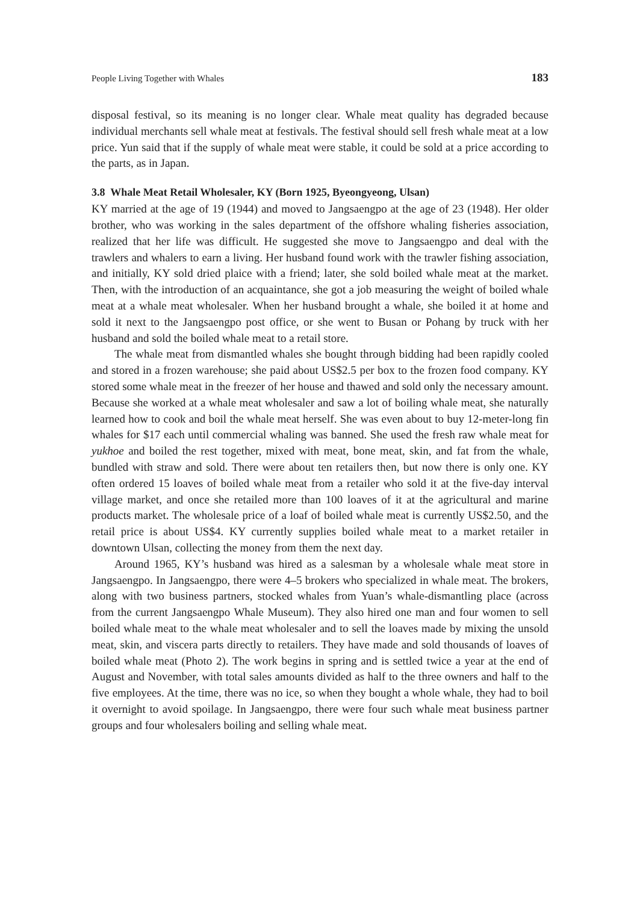People Living Together with Whales 183
disposal festival, so its meaning is no longer clear. Whale meat quality has degraded because individual merchants sell whale meat at festivals. The festival should sell fresh whale meat at a low price. Yun said that if the supply of whale meat were stable, it could be sold at a price according to the parts, as in Japan.
3.8 Whale Meat Retail Wholesaler, KY (Born 1925, Byeongyeong, Ulsan)
KY married at the age of 19 (1944) and moved to Jangsaengpo at the age of 23 (1948). Her older brother, who was working in the sales department of the offshore whaling fisheries association, realized that her life was difficult. He suggested she move to Jangsaengpo and deal with the trawlers and whalers to earn a living. Her husband found work with the trawler fishing association, and initially, KY sold dried plaice with a friend; later, she sold boiled whale meat at the market. Then, with the introduction of an acquaintance, she got a job measuring the weight of boiled whale meat at a whale meat wholesaler. When her husband brought a whale, she boiled it at home and sold it next to the Jangsaengpo post office, or she went to Busan or Pohang by truck with her husband and sold the boiled whale meat to a retail store.
The whale meat from dismantled whales she bought through bidding had been rapidly cooled and stored in a frozen warehouse; she paid about US$2.5 per box to the frozen food company. KY stored some whale meat in the freezer of her house and thawed and sold only the necessary amount. Because she worked at a whale meat wholesaler and saw a lot of boiling whale meat, she naturally learned how to cook and boil the whale meat herself. She was even about to buy 12-meter-long fin whales for $17 each until commercial whaling was banned. She used the fresh raw whale meat for yukhoe and boiled the rest together, mixed with meat, bone meat, skin, and fat from the whale, bundled with straw and sold. There were about ten retailers then, but now there is only one. KY often ordered 15 loaves of boiled whale meat from a retailer who sold it at the five-day interval village market, and once she retailed more than 100 loaves of it at the agricultural and marine products market. The wholesale price of a loaf of boiled whale meat is currently US$2.50, and the retail price is about US$4. KY currently supplies boiled whale meat to a market retailer in downtown Ulsan, collecting the money from them the next day.
Around 1965, KY’s husband was hired as a salesman by a wholesale whale meat store in Jangsaengpo. In Jangsaengpo, there were 4–5 brokers who specialized in whale meat. The brokers, along with two business partners, stocked whales from Yuan’s whale-dismantling place (across from the current Jangsaengpo Whale Museum). They also hired one man and four women to sell boiled whale meat to the whale meat wholesaler and to sell the loaves made by mixing the unsold meat, skin, and viscera parts directly to retailers. They have made and sold thousands of loaves of boiled whale meat (Photo 2). The work begins in spring and is settled twice a year at the end of August and November, with total sales amounts divided as half to the three owners and half to the five employees. At the time, there was no ice, so when they bought a whole whale, they had to boil it overnight to avoid spoilage. In Jangsaengpo, there were four such whale meat business partner groups and four wholesalers boiling and selling whale meat.